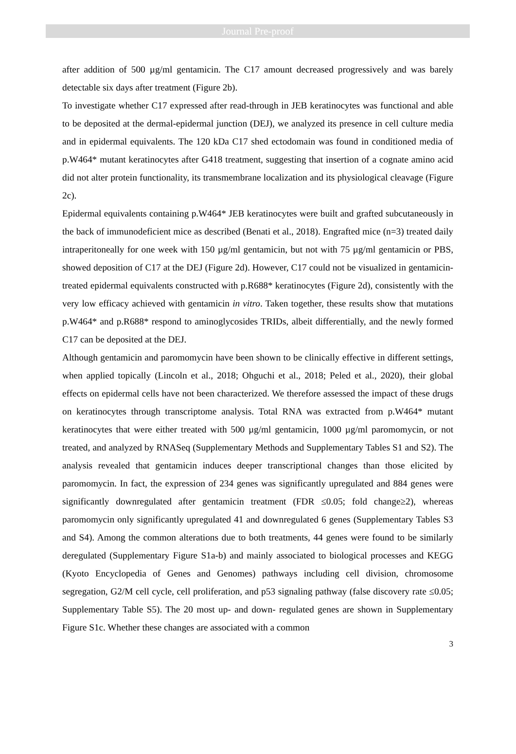Journal Pre-proof
after addition of 500 µg/ml gentamicin. The C17 amount decreased progressively and was barely detectable six days after treatment (Figure 2b).
To investigate whether C17 expressed after read-through in JEB keratinocytes was functional and able to be deposited at the dermal-epidermal junction (DEJ), we analyzed its presence in cell culture media and in epidermal equivalents. The 120 kDa C17 shed ectodomain was found in conditioned media of p.W464* mutant keratinocytes after G418 treatment, suggesting that insertion of a cognate amino acid did not alter protein functionality, its transmembrane localization and its physiological cleavage (Figure 2c).
Epidermal equivalents containing p.W464* JEB keratinocytes were built and grafted subcutaneously in the back of immunodeficient mice as described (Benati et al., 2018). Engrafted mice (n=3) treated daily intraperitoneally for one week with 150 µg/ml gentamicin, but not with 75 µg/ml gentamicin or PBS, showed deposition of C17 at the DEJ (Figure 2d). However, C17 could not be visualized in gentamicin-treated epidermal equivalents constructed with p.R688* keratinocytes (Figure 2d), consistently with the very low efficacy achieved with gentamicin in vitro. Taken together, these results show that mutations p.W464* and p.R688* respond to aminoglycosides TRIDs, albeit differentially, and the newly formed C17 can be deposited at the DEJ.
Although gentamicin and paromomycin have been shown to be clinically effective in different settings, when applied topically (Lincoln et al., 2018; Ohguchi et al., 2018; Peled et al., 2020), their global effects on epidermal cells have not been characterized. We therefore assessed the impact of these drugs on keratinocytes through transcriptome analysis. Total RNA was extracted from p.W464* mutant keratinocytes that were either treated with 500 µg/ml gentamicin, 1000 µg/ml paromomycin, or not treated, and analyzed by RNASeq (Supplementary Methods and Supplementary Tables S1 and S2). The analysis revealed that gentamicin induces deeper transcriptional changes than those elicited by paromomycin. In fact, the expression of 234 genes was significantly upregulated and 884 genes were significantly downregulated after gentamicin treatment (FDR ≤0.05; fold change≥2), whereas paromomycin only significantly upregulated 41 and downregulated 6 genes (Supplementary Tables S3 and S4). Among the common alterations due to both treatments, 44 genes were found to be similarly deregulated (Supplementary Figure S1a-b) and mainly associated to biological processes and KEGG (Kyoto Encyclopedia of Genes and Genomes) pathways including cell division, chromosome segregation, G2/M cell cycle, cell proliferation, and p53 signaling pathway (false discovery rate ≤0.05; Supplementary Table S5). The 20 most up- and down- regulated genes are shown in Supplementary Figure S1c. Whether these changes are associated with a common
3